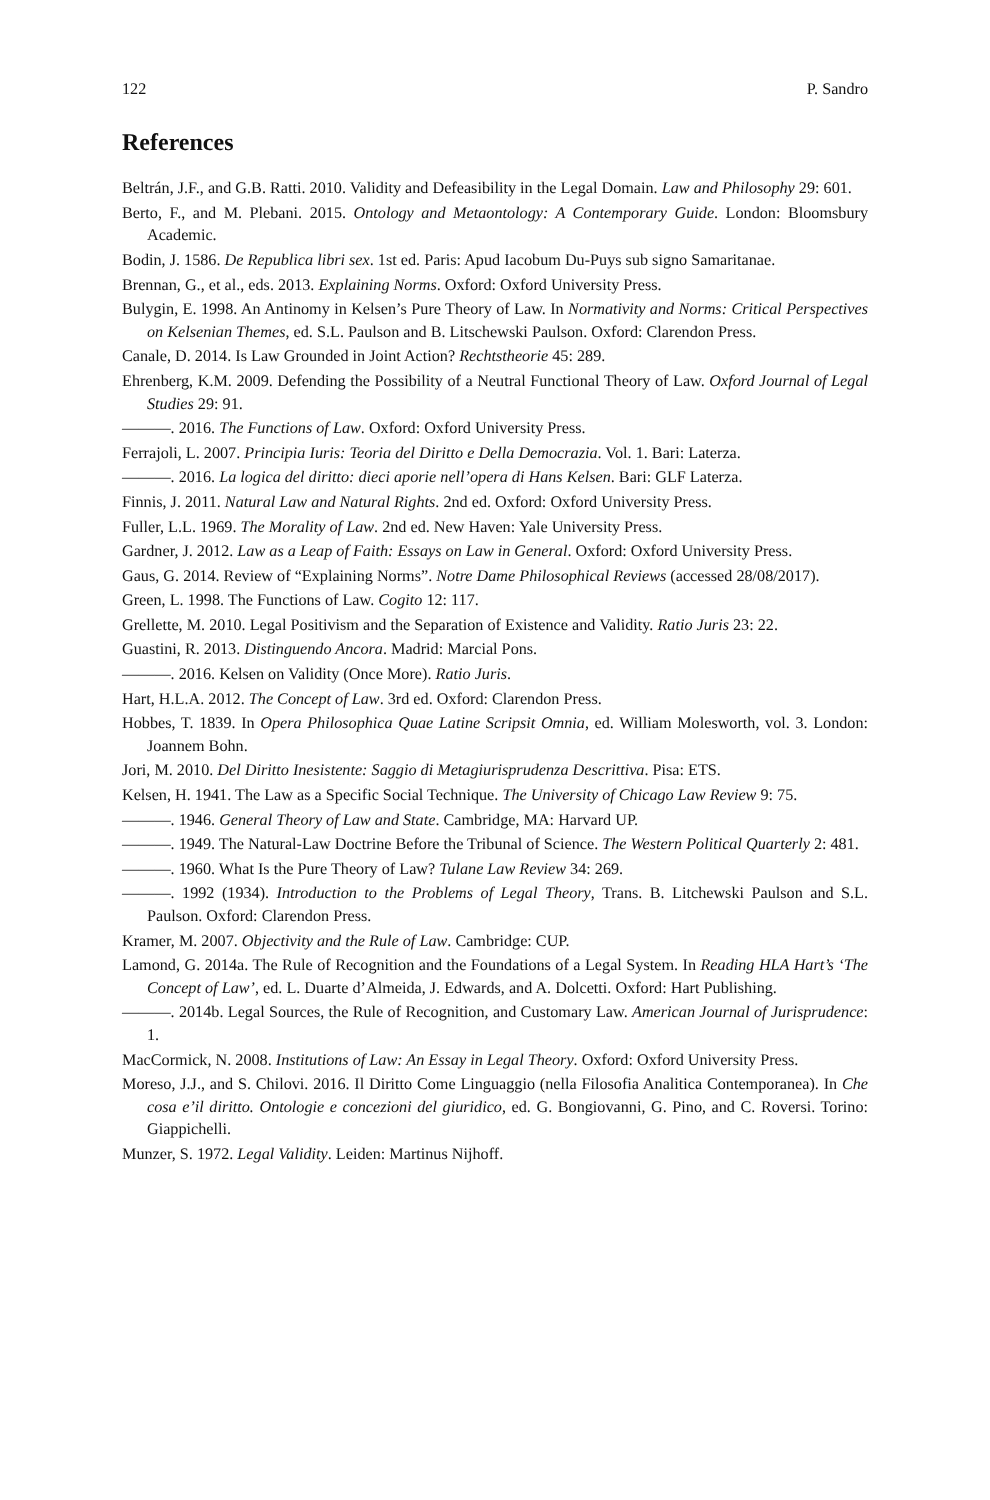122 P. Sandro
References
Beltrán, J.F., and G.B. Ratti. 2010. Validity and Defeasibility in the Legal Domain. Law and Philosophy 29: 601.
Berto, F., and M. Plebani. 2015. Ontology and Metaontology: A Contemporary Guide. London: Bloomsbury Academic.
Bodin, J. 1586. De Republica libri sex. 1st ed. Paris: Apud Iacobum Du-Puys sub signo Samaritanae.
Brennan, G., et al., eds. 2013. Explaining Norms. Oxford: Oxford University Press.
Bulygin, E. 1998. An Antinomy in Kelsen’s Pure Theory of Law. In Normativity and Norms: Critical Perspectives on Kelsenian Themes, ed. S.L. Paulson and B. Litschewski Paulson. Oxford: Clarendon Press.
Canale, D. 2014. Is Law Grounded in Joint Action? Rechtstheorie 45: 289.
Ehrenberg, K.M. 2009. Defending the Possibility of a Neutral Functional Theory of Law. Oxford Journal of Legal Studies 29: 91.
———. 2016. The Functions of Law. Oxford: Oxford University Press.
Ferrajoli, L. 2007. Principia Iuris: Teoria del Diritto e Della Democrazia. Vol. 1. Bari: Laterza.
———. 2016. La logica del diritto: dieci aporie nell’opera di Hans Kelsen. Bari: GLF Laterza.
Finnis, J. 2011. Natural Law and Natural Rights. 2nd ed. Oxford: Oxford University Press.
Fuller, L.L. 1969. The Morality of Law. 2nd ed. New Haven: Yale University Press.
Gardner, J. 2012. Law as a Leap of Faith: Essays on Law in General. Oxford: Oxford University Press.
Gaus, G. 2014. Review of “Explaining Norms”. Notre Dame Philosophical Reviews (accessed 28/08/2017).
Green, L. 1998. The Functions of Law. Cogito 12: 117.
Grellette, M. 2010. Legal Positivism and the Separation of Existence and Validity. Ratio Juris 23: 22.
Guastini, R. 2013. Distinguendo Ancora. Madrid: Marcial Pons.
———. 2016. Kelsen on Validity (Once More). Ratio Juris.
Hart, H.L.A. 2012. The Concept of Law. 3rd ed. Oxford: Clarendon Press.
Hobbes, T. 1839. In Opera Philosophica Quae Latine Scripsit Omnia, ed. William Molesworth, vol. 3. London: Joannem Bohn.
Jori, M. 2010. Del Diritto Inesistente: Saggio di Metagiurisprudenza Descrittiva. Pisa: ETS.
Kelsen, H. 1941. The Law as a Specific Social Technique. The University of Chicago Law Review 9: 75.
———. 1946. General Theory of Law and State. Cambridge, MA: Harvard UP.
———. 1949. The Natural-Law Doctrine Before the Tribunal of Science. The Western Political Quarterly 2: 481.
———. 1960. What Is the Pure Theory of Law? Tulane Law Review 34: 269.
———. 1992 (1934). Introduction to the Problems of Legal Theory, Trans. B. Litchewski Paulson and S.L. Paulson. Oxford: Clarendon Press.
Kramer, M. 2007. Objectivity and the Rule of Law. Cambridge: CUP.
Lamond, G. 2014a. The Rule of Recognition and the Foundations of a Legal System. In Reading HLA Hart’s ‘The Concept of Law’, ed. L. Duarte d’Almeida, J. Edwards, and A. Dolcetti. Oxford: Hart Publishing.
———. 2014b. Legal Sources, the Rule of Recognition, and Customary Law. American Journal of Jurisprudence: 1.
MacCormick, N. 2008. Institutions of Law: An Essay in Legal Theory. Oxford: Oxford University Press.
Moreso, J.J., and S. Chilovi. 2016. Il Diritto Come Linguaggio (nella Filosofia Analitica Contemporanea). In Che cosa e’il diritto. Ontologie e concezioni del giuridico, ed. G. Bongiovanni, G. Pino, and C. Roversi. Torino: Giappichelli.
Munzer, S. 1972. Legal Validity. Leiden: Martinus Nijhoff.